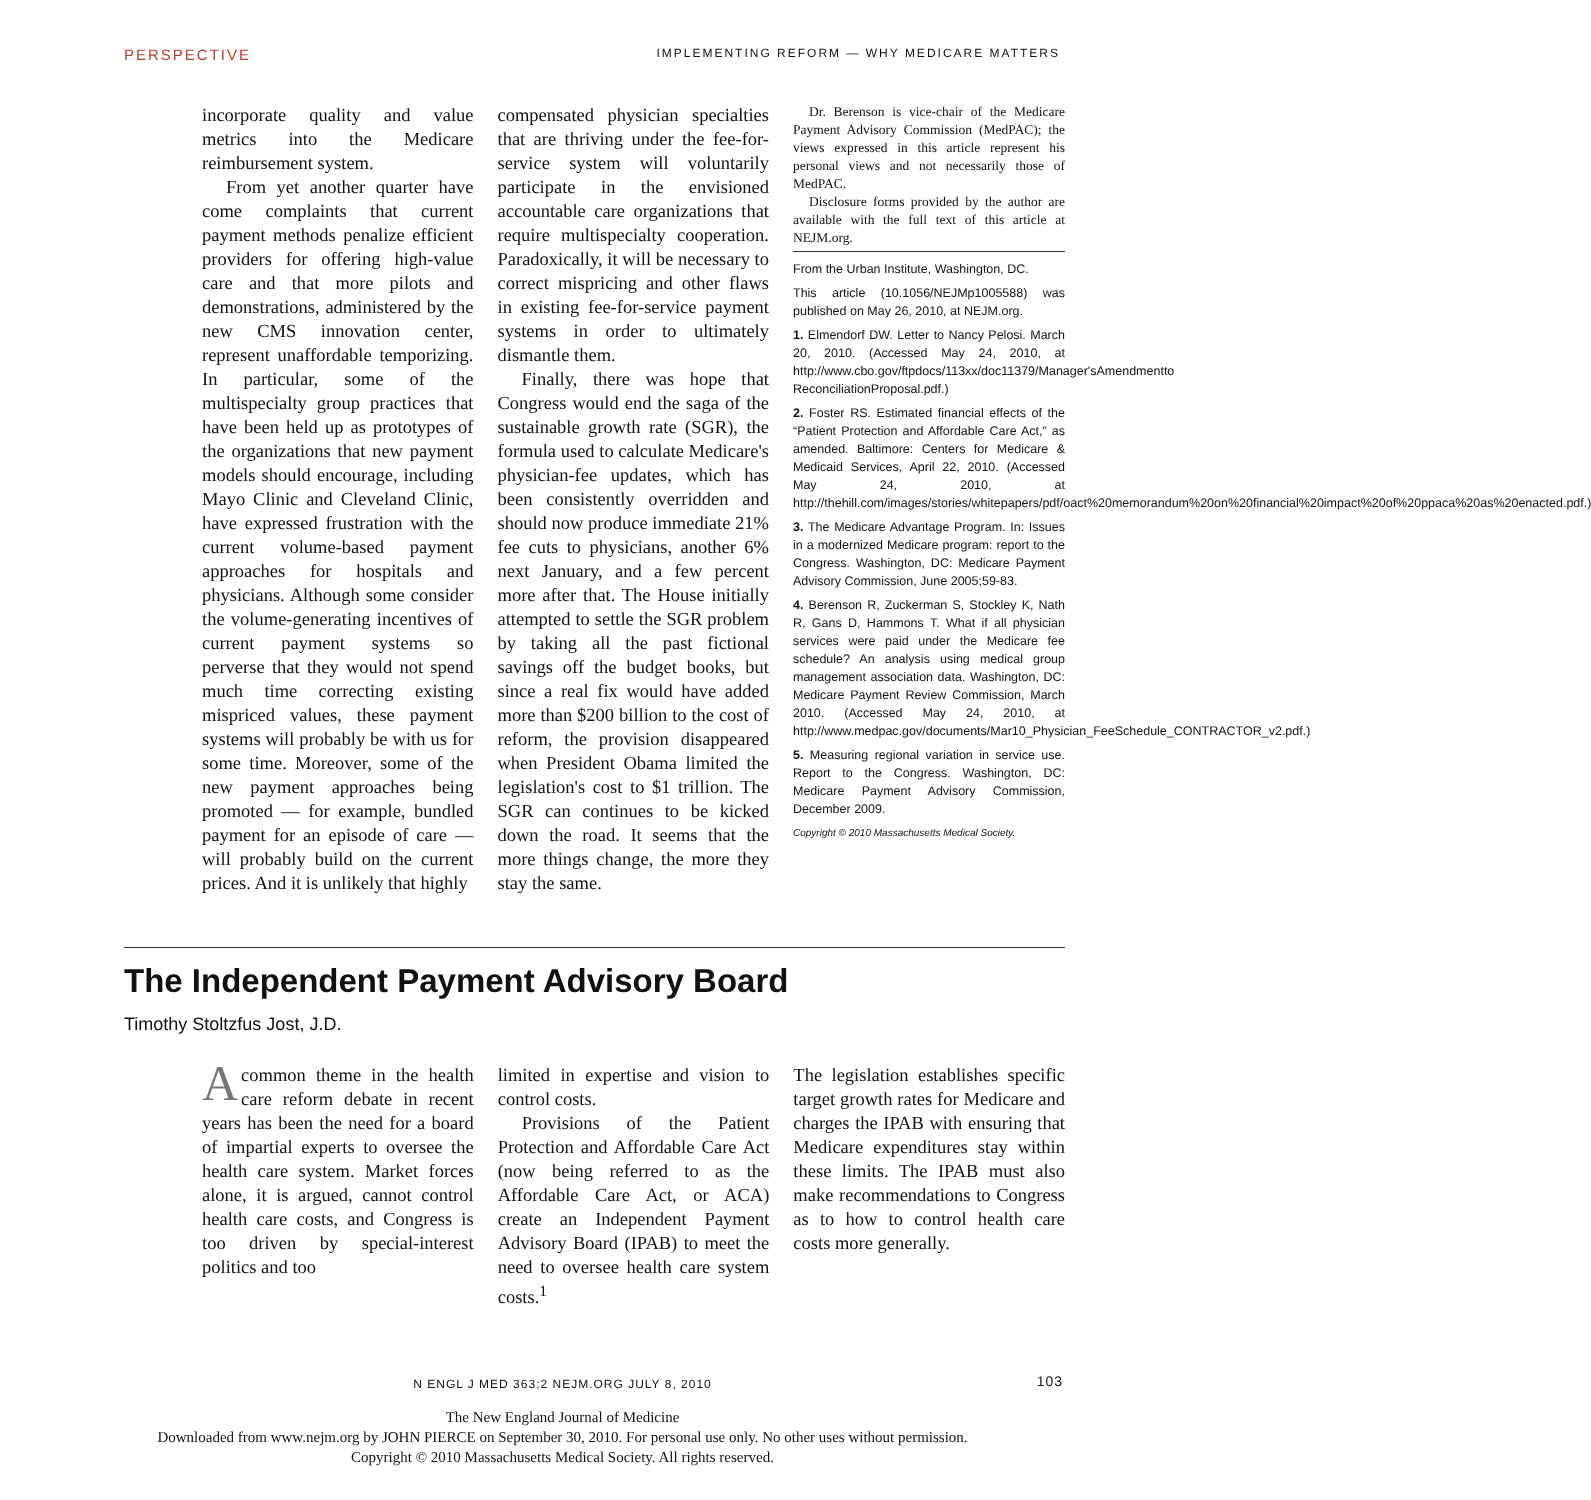PERSPECTIVE IMPLEMENTING REFORM — WHY MEDICARE MATTERS
incorporate quality and value metrics into the Medicare reimbursement system.
From yet another quarter have come complaints that current payment methods penalize efficient providers for offering high-value care and that more pilots and demonstrations, administered by the new CMS innovation center, represent unaffordable temporizing. In particular, some of the multispecialty group practices that have been held up as prototypes of the organizations that new payment models should encourage, including Mayo Clinic and Cleveland Clinic, have expressed frustration with the current volume-based payment approaches for hospitals and physicians. Although some consider the volume-generating incentives of current payment systems so perverse that they would not spend much time correcting existing mispriced values, these payment systems will probably be with us for some time. Moreover, some of the new payment approaches being promoted — for example, bundled payment for an episode of care — will probably build on the current prices. And it is unlikely that highly
compensated physician specialties that are thriving under the fee-for-service system will voluntarily participate in the envisioned accountable care organizations that require multispecialty cooperation. Paradoxically, it will be necessary to correct mispricing and other flaws in existing fee-for-service payment systems in order to ultimately dismantle them.
Finally, there was hope that Congress would end the saga of the sustainable growth rate (SGR), the formula used to calculate Medicare's physician-fee updates, which has been consistently overridden and should now produce immediate 21% fee cuts to physicians, another 6% next January, and a few percent more after that. The House initially attempted to settle the SGR problem by taking all the past fictional savings off the budget books, but since a real fix would have added more than $200 billion to the cost of reform, the provision disappeared when President Obama limited the legislation's cost to $1 trillion. The SGR can continues to be kicked down the road. It seems that the more things change, the more they stay the same.
Dr. Berenson is vice-chair of the Medicare Payment Advisory Commission (MedPAC); the views expressed in this article represent his personal views and not necessarily those of MedPAC.
Disclosure forms provided by the author are available with the full text of this article at NEJM.org.
From the Urban Institute, Washington, DC.
This article (10.1056/NEJMp1005588) was published on May 26, 2010, at NEJM.org.
1. Elmendorf DW. Letter to Nancy Pelosi. March 20, 2010. (Accessed May 24, 2010, at http://www.cbo.gov/ftpdocs/113xx/doc11379/Manager'sAmendmentto ReconciliationProposal.pdf.)
2. Foster RS. Estimated financial effects of the “Patient Protection and Affordable Care Act,” as amended. Baltimore: Centers for Medicare & Medicaid Services, April 22, 2010. (Accessed May 24, 2010, at http://thehill.com/images/stories/whitepapers/pdf/oact%20memorandum%20on%20financial%20impact%20of%20ppaca%20as%20enacted.pdf.)
3. The Medicare Advantage Program. In: Issues in a modernized Medicare program: report to the Congress. Washington, DC: Medicare Payment Advisory Commission, June 2005;59-83.
4. Berenson R, Zuckerman S, Stockley K, Nath R, Gans D, Hammons T. What if all physician services were paid under the Medicare fee schedule? An analysis using medical group management association data. Washington, DC: Medicare Payment Review Commission, March 2010. (Accessed May 24, 2010, at http://www.medpac.gov/documents/Mar10_Physician_FeeSchedule_CONTRACTOR_v2.pdf.)
5. Measuring regional variation in service use. Report to the Congress. Washington, DC: Medicare Payment Advisory Commission, December 2009.
Copyright © 2010 Massachusetts Medical Society.
The Independent Payment Advisory Board
Timothy Stoltzfus Jost, J.D.
Acommon theme in the health care reform debate in recent years has been the need for a board of impartial experts to oversee the health care system. Market forces alone, it is argued, cannot control health care costs, and Congress is too driven by special-interest politics and too
limited in expertise and vision to control costs.
Provisions of the Patient Protection and Affordable Care Act (now being referred to as the Affordable Care Act, or ACA) create an Independent Payment Advisory Board (IPAB) to meet the need to oversee health care system costs.<sup>1</sup>
The legislation establishes specific target growth rates for Medicare and charges the IPAB with ensuring that Medicare expenditures stay within these limits. The IPAB must also make recommendations to Congress as to how to control health care costs more generally.
N ENGL J MED 363;2 NEJM.ORG JULY 8, 2010 103
The New England Journal of Medicine
Downloaded from www.nejm.org by JOHN PIERCE on September 30, 2010. For personal use only. No other uses without permission.
Copyright © 2010 Massachusetts Medical Society. All rights reserved.